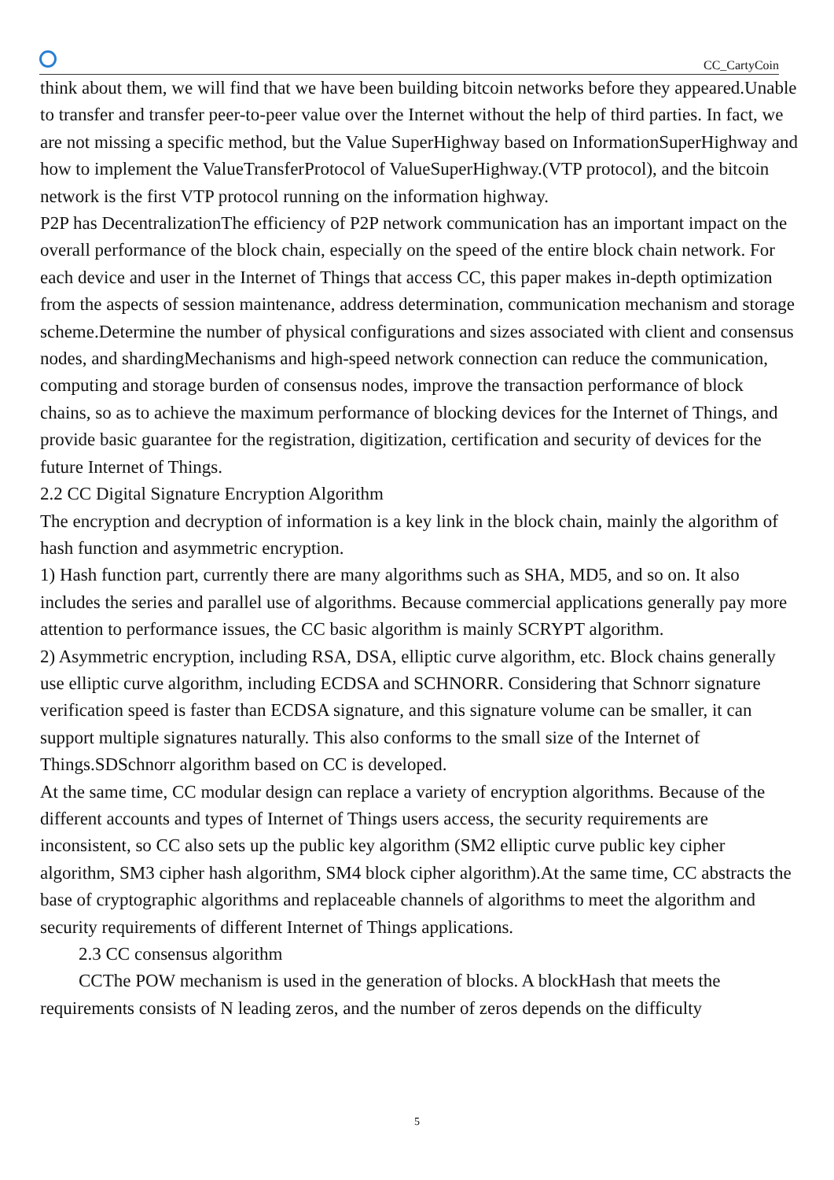CC_CartyCoin
think about them, we will find that we have been building bitcoin networks before they appeared.Unable to transfer and transfer peer-to-peer value over the Internet without the help of third parties. In fact, we are not missing a specific method, but the Value SuperHighway based on InformationSuperHighway and how to implement the ValueTransferProtocol of ValueSuperHighway.(VTP protocol), and the bitcoin network is the first VTP protocol running on the information highway.
P2P has DecentralizationThe efficiency of P2P network communication has an important impact on the overall performance of the block chain, especially on the speed of the entire block chain network. For each device and user in the Internet of Things that access CC, this paper makes in-depth optimization from the aspects of session maintenance, address determination, communication mechanism and storage scheme.Determine the number of physical configurations and sizes associated with client and consensus nodes, and shardingMechanisms and high-speed network connection can reduce the communication, computing and storage burden of consensus nodes, improve the transaction performance of block chains, so as to achieve the maximum performance of blocking devices for the Internet of Things, and provide basic guarantee for the registration, digitization, certification and security of devices for the future Internet of Things.
2.2 CC Digital Signature Encryption Algorithm
The encryption and decryption of information is a key link in the block chain, mainly the algorithm of hash function and asymmetric encryption.
1) Hash function part, currently there are many algorithms such as SHA, MD5, and so on. It also includes the series and parallel use of algorithms. Because commercial applications generally pay more attention to performance issues, the CC basic algorithm is mainly SCRYPT algorithm.
2) Asymmetric encryption, including RSA, DSA, elliptic curve algorithm, etc. Block chains generally use elliptic curve algorithm, including ECDSA and SCHNORR. Considering that Schnorr signature verification speed is faster than ECDSA signature, and this signature volume can be smaller, it can support multiple signatures naturally. This also conforms to the small size of the Internet of Things.SDSchnorr algorithm based on CC is developed.
At the same time, CC modular design can replace a variety of encryption algorithms. Because of the different accounts and types of Internet of Things users access, the security requirements are inconsistent, so CC also sets up the public key algorithm (SM2 elliptic curve public key cipher algorithm, SM3 cipher hash algorithm, SM4 block cipher algorithm).At the same time, CC abstracts the base of cryptographic algorithms and replaceable channels of algorithms to meet the algorithm and security requirements of different Internet of Things applications.
2.3 CC consensus algorithm
CCThe POW mechanism is used in the generation of blocks. A blockHash that meets the requirements consists of N leading zeros, and the number of zeros depends on the difficulty
5